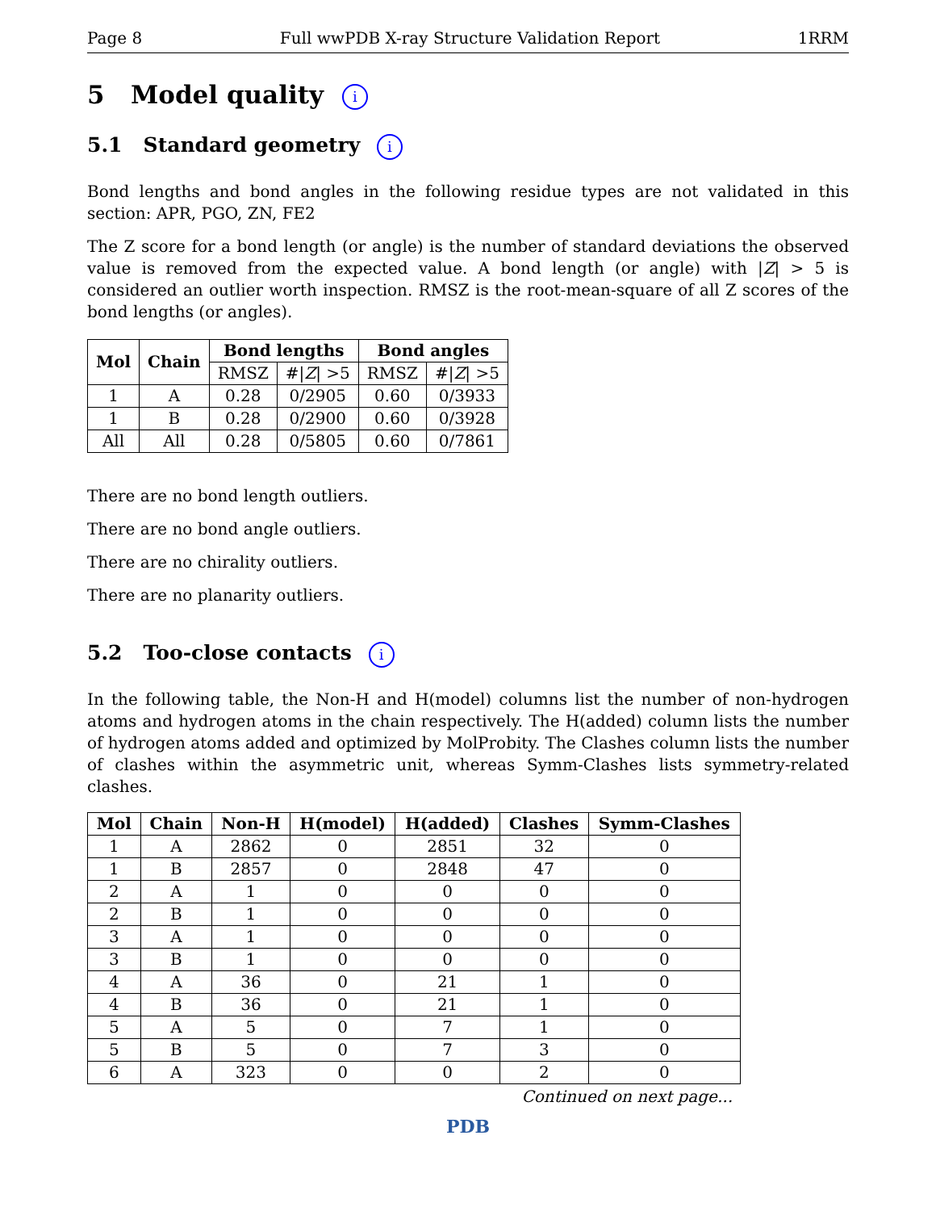Page 8 Full wwPDB X-ray Structure Validation Report 1RRM
5 Model quality i
5.1 Standard geometry i
Bond lengths and bond angles in the following residue types are not validated in this section: APR, PGO, ZN, FE2
The Z score for a bond length (or angle) is the number of standard deviations the observed value is removed from the expected value. A bond length (or angle) with |Z| > 5 is considered an outlier worth inspection. RMSZ is the root-mean-square of all Z scores of the bond lengths (or angles).
| Mol | Chain | Bond lengths | | Bond angles | |
| --- | --- | --- | --- | --- | --- |
| | | RMSZ | #/ Z / >5 | RMSZ | #/ Z / >5 |
| 1 | A | 0.28 | 0/2905 | 0.60 | 0/3933 |
| 1 | B | 0.28 | 0/2900 | 0.60 | 0/3928 |
| All | All | 0.28 | 0/5805 | 0.60 | 0/7861 |
There are no bond length outliers.
There are no bond angle outliers.
There are no chirality outliers.
There are no planarity outliers.
5.2 Too-close contacts i
In the following table, the Non-H and H(model) columns list the number of non-hydrogen atoms and hydrogen atoms in the chain respectively. The H(added) column lists the number of hydrogen atoms added and optimized by MolProbity. The Clashes column lists the number of clashes within the asymmetric unit, whereas Symm-Clashes lists symmetry-related clashes.
| Mol | Chain | Non-H | H(model) | H(added) | Clashes | Symm-Clashes |
| --- | --- | --- | --- | --- | --- | --- |
| 1 | A | 2862 | 0 | 2851 | 32 | 0 |
| 1 | B | 2857 | 0 | 2848 | 47 | 0 |
| 2 | A | 1 | 0 | 0 | 0 | 0 |
| 2 | B | 1 | 0 | 0 | 0 | 0 |
| 3 | A | 1 | 0 | 0 | 0 | 0 |
| 3 | B | 1 | 0 | 0 | 0 | 0 |
| 4 | A | 36 | 0 | 21 | 1 | 0 |
| 4 | B | 36 | 0 | 21 | 1 | 0 |
| 5 | A | 5 | 0 | 7 | 1 | 0 |
| 5 | B | 5 | 0 | 7 | 3 | 0 |
| 6 | A | 323 | 0 | 0 | 2 | 0 |
Continued on next page...
PDB